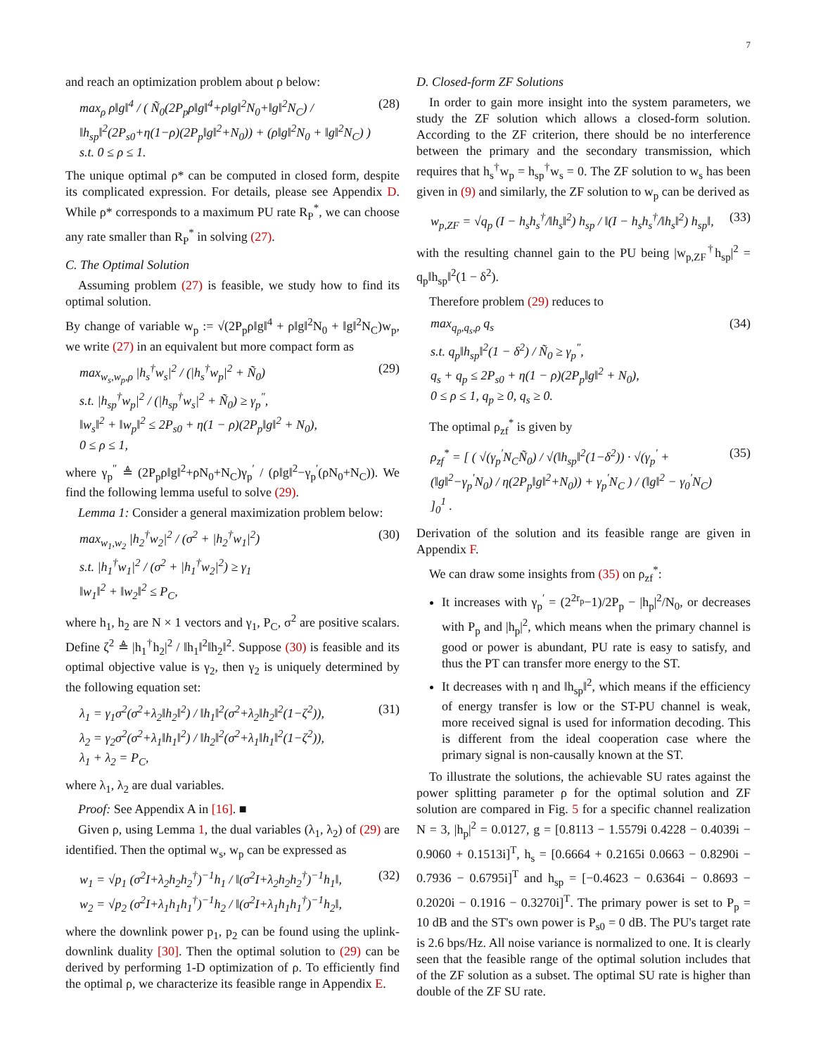7
and reach an optimization problem about ρ below:
max<sub>ρ</sub> ρ‖g‖<sup>4</sup> / ( Ñ<sub>0</sub>(2P<sub>p</sub>ρ‖g‖<sup>4</sup>+ρ‖g‖<sup>2</sup>N<sub>0</sub>+‖g‖<sup>2</sup>N<sub>C</sub>) / ‖h<sub>sp</sub>‖<sup>2</sup>(2P<sub>s0</sub>+η(1−ρ)(2P<sub>p</sub>‖g‖<sup>2</sup>+N<sub>0</sub>)) + (ρ‖g‖<sup>2</sup>N<sub>0</sub> + ‖g‖<sup>2</sup>N<sub>C</sub>) )
s.t. 0 ≤ ρ ≤ 1.
(28)
The unique optimal ρ* can be computed in closed form, despite its complicated expression. For details, please see Appendix D. While ρ* corresponds to a maximum PU rate R<sub>P</sub><sup>*</sup>, we can choose any rate smaller than R<sub>P</sub><sup>*</sup> in solving (27).
C. The Optimal Solution
Assuming problem (27) is feasible, we study how to find its optimal solution.
By change of variable w<sub>p</sub> := √(2P<sub>p</sub>ρ‖g‖<sup>4</sup> + ρ‖g‖<sup>2</sup>N<sub>0</sub> + ‖g‖<sup>2</sup>N<sub>C</sub>)w<sub>p</sub>, we write (27) in an equivalent but more compact form as
max<sub>w<sub>s</sub>,w<sub>p</sub>,ρ</sub> |h<sub>s</sub><sup>†</sup>w<sub>s</sub>|<sup>2</sup> / (|h<sub>s</sub><sup>†</sup>w<sub>p</sub>|<sup>2</sup> + Ñ<sub>0</sub>)
s.t. |h<sub>sp</sub><sup>†</sup>w<sub>p</sub>|<sup>2</sup> / (|h<sub>sp</sub><sup>†</sup>w<sub>s</sub>|<sup>2</sup> + Ñ<sub>0</sub>) ≥ γ<sub>p</sub><sup>″</sup>,
‖w<sub>s</sub>‖<sup>2</sup> + ‖w<sub>p</sub>‖<sup>2</sup> ≤ 2P<sub>s0</sub> + η(1 − ρ)(2P<sub>p</sub>‖g‖<sup>2</sup> + N<sub>0</sub>),
0 ≤ ρ ≤ 1,
(29)
where γ<sub>p</sub><sup>″</sup> ≜ (2P<sub>p</sub>ρ‖g‖<sup>2</sup>+ρN<sub>0</sub>+N<sub>C</sub>)γ<sub>p</sub><sup>′</sup> / (ρ‖g‖<sup>2</sup>−γ<sub>p</sub><sup>′</sup>(ρN<sub>0</sub>+N<sub>C</sub>)). We find the following lemma useful to solve (29).
Lemma 1: Consider a general maximization problem below:
max<sub>w<sub>1</sub>,w<sub>2</sub></sub> |h<sub>2</sub><sup>†</sup>w<sub>2</sub>|<sup>2</sup> / (σ<sup>2</sup> + |h<sub>2</sub><sup>†</sup>w<sub>1</sub>|<sup>2</sup>)
s.t. |h<sub>1</sub><sup>†</sup>w<sub>1</sub>|<sup>2</sup> / (σ<sup>2</sup> + |h<sub>1</sub><sup>†</sup>w<sub>2</sub>|<sup>2</sup>) ≥ γ<sub>1</sub>
‖w<sub>1</sub>‖<sup>2</sup> + ‖w<sub>2</sub>‖<sup>2</sup> ≤ P<sub>C</sub>,
(30)
where h<sub>1</sub>, h<sub>2</sub> are N × 1 vectors and γ<sub>1</sub>, P<sub>C</sub>, σ<sup>2</sup> are positive scalars. Define ζ<sup>2</sup> ≜ |h<sub>1</sub><sup>†</sup>h<sub>2</sub>|<sup>2</sup> / ‖h<sub>1</sub>‖<sup>2</sup>‖h<sub>2</sub>‖<sup>2</sup>. Suppose (30) is feasible and its optimal objective value is γ<sub>2</sub>, then γ<sub>2</sub> is uniquely determined by the following equation set:
λ<sub>1</sub> = γ<sub>1</sub>σ<sup>2</sup>(σ<sup>2</sup>+λ<sub>2</sub>‖h<sub>2</sub>‖<sup>2</sup>) / ‖h<sub>1</sub>‖<sup>2</sup>(σ<sup>2</sup>+λ<sub>2</sub>‖h<sub>2</sub>‖<sup>2</sup>(1−ζ<sup>2</sup>)),
λ<sub>2</sub> = γ<sub>2</sub>σ<sup>2</sup>(σ<sup>2</sup>+λ<sub>1</sub>‖h<sub>1</sub>‖<sup>2</sup>) / ‖h<sub>2</sub>‖<sup>2</sup>(σ<sup>2</sup>+λ<sub>1</sub>‖h<sub>1</sub>‖<sup>2</sup>(1−ζ<sup>2</sup>)),
λ<sub>1</sub> + λ<sub>2</sub> = P<sub>C</sub>,
(31)
where λ<sub>1</sub>, λ<sub>2</sub> are dual variables.
Proof: See Appendix A in [16]. ■
Given ρ, using Lemma 1, the dual variables (λ<sub>1</sub>, λ<sub>2</sub>) of (29) are identified. Then the optimal w<sub>s</sub>, w<sub>p</sub> can be expressed as
w<sub>1</sub> = √p<sub>1</sub> (σ<sup>2</sup>I+λ<sub>2</sub>h<sub>2</sub>h<sub>2</sub><sup>†</sup>)<sup>−1</sup>h<sub>1</sub> / ‖(σ<sup>2</sup>I+λ<sub>2</sub>h<sub>2</sub>h<sub>2</sub><sup>†</sup>)<sup>−1</sup>h<sub>1</sub>‖,
w<sub>2</sub> = √p<sub>2</sub> (σ<sup>2</sup>I+λ<sub>1</sub>h<sub>1</sub>h<sub>1</sub><sup>†</sup>)<sup>−1</sup>h<sub>2</sub> / ‖(σ<sup>2</sup>I+λ<sub>1</sub>h<sub>1</sub>h<sub>1</sub><sup>†</sup>)<sup>−1</sup>h<sub>2</sub>‖,
(32)
where the downlink power p<sub>1</sub>, p<sub>2</sub> can be found using the uplink-downlink duality [30]. Then the optimal solution to (29) can be derived by performing 1-D optimization of ρ. To efficiently find the optimal ρ, we characterize its feasible range in Appendix E.
D. Closed-form ZF Solutions
In order to gain more insight into the system parameters, we study the ZF solution which allows a closed-form solution. According to the ZF criterion, there should be no interference between the primary and the secondary transmission, which requires that h<sub>s</sub><sup>†</sup>w<sub>p</sub> = h<sub>sp</sub><sup>†</sup>w<sub>s</sub> = 0. The ZF solution to w<sub>s</sub> has been given in (9) and similarly, the ZF solution to w<sub>p</sub> can be derived as
w<sub>p,ZF</sub> = √q<sub>p</sub> (I − h<sub>s</sub>h<sub>s</sub><sup>†</sup>/‖h<sub>s</sub>‖<sup>2</sup>) h<sub>sp</sub> / ‖(I − h<sub>s</sub>h<sub>s</sub><sup>†</sup>/‖h<sub>s</sub>‖<sup>2</sup>) h<sub>sp</sub>‖,
(33)
with the resulting channel gain to the PU being |w<sub>p,ZF</sub><sup>†</sup>h<sub>sp</sub>|<sup>2</sup> = q<sub>p</sub>‖h<sub>sp</sub>‖<sup>2</sup>(1 − δ<sup>2</sup>).
Therefore problem (29) reduces to
max<sub>q<sub>p</sub>,q<sub>s</sub>,ρ</sub> q<sub>s</sub>
s.t. q<sub>p</sub>‖h<sub>sp</sub>‖<sup>2</sup>(1 − δ<sup>2</sup>) / Ñ<sub>0</sub> ≥ γ<sub>p</sub><sup>″</sup>,
q<sub>s</sub> + q<sub>p</sub> ≤ 2P<sub>s0</sub> + η(1 − ρ)(2P<sub>p</sub>‖g‖<sup>2</sup> + N<sub>0</sub>),
0 ≤ ρ ≤ 1, q<sub>p</sub> ≥ 0, q<sub>s</sub> ≥ 0.
(34)
The optimal ρ<sub>zf</sub><sup>*</sup> is given by
ρ<sub>zf</sub><sup>*</sup> = [ ( √(γ<sub>p</sub><sup>′</sup>N<sub>C</sub>Ñ<sub>0</sub>) / √(‖h<sub>sp</sub>‖<sup>2</sup>(1−δ<sup>2</sup>)) · √(γ<sub>p</sub><sup>′</sup> + (‖g‖<sup>2</sup>−γ<sub>p</sub><sup>′</sup>N<sub>0</sub>) / η(2P<sub>p</sub>‖g‖<sup>2</sup>+N<sub>0</sub>)) + γ<sub>p</sub><sup>′</sup>N<sub>C</sub> ) / (‖g‖<sup>2</sup> − γ<sub>0</sub><sup>′</sup>N<sub>C</sub>) ]<sub>0</sub><sup>1</sup> .
(35)
Derivation of the solution and its feasible range are given in Appendix F.
We can draw some insights from (35) on ρ<sub>zf</sub><sup>*</sup>:
It increases with γ<sub>p</sub><sup>′</sup> = (2<sup>2r<sub>p</sub></sup>−1)/2P<sub>p</sub> − |h<sub>p</sub>|<sup>2</sup>/N<sub>0</sub>, or decreases with P<sub>p</sub> and |h<sub>p</sub>|<sup>2</sup>, which means when the primary channel is good or power is abundant, PU rate is easy to satisfy, and thus the PT can transfer more energy to the ST.
It decreases with η and ‖h<sub>sp</sub>‖<sup>2</sup>, which means if the efficiency of energy transfer is low or the ST-PU channel is weak, more received signal is used for information decoding. This is different from the ideal cooperation case where the primary signal is non-causally known at the ST.
To illustrate the solutions, the achievable SU rates against the power splitting parameter ρ for the optimal solution and ZF solution are compared in Fig. 5 for a specific channel realization N = 3, |h<sub>p</sub>|<sup>2</sup> = 0.0127, g = [0.8113 − 1.5579i 0.4228 − 0.4039i − 0.9060 + 0.1513i]<sup>T</sup>, h<sub>s</sub> = [0.6664 + 0.2165i 0.0663 − 0.8290i − 0.7936 − 0.6795i]<sup>T</sup> and h<sub>sp</sub> = [−0.4623 − 0.6364i − 0.8693 − 0.2020i − 0.1916 − 0.3270i]<sup>T</sup>. The primary power is set to P<sub>p</sub> = 10 dB and the ST's own power is P<sub>s0</sub> = 0 dB. The PU's target rate is 2.6 bps/Hz. All noise variance is normalized to one. It is clearly seen that the feasible range of the optimal solution includes that of the ZF solution as a subset. The optimal SU rate is higher than double of the ZF SU rate.